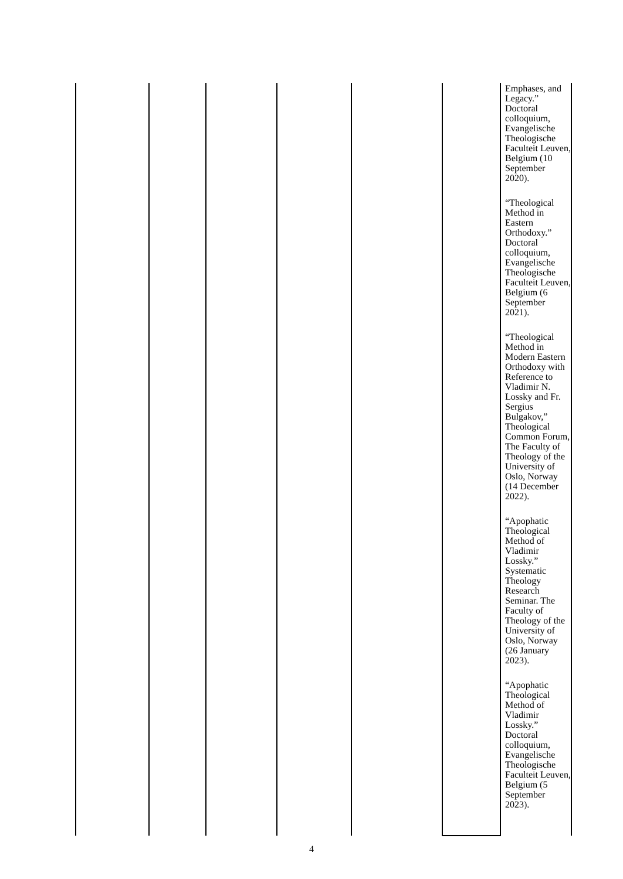| | | | | | | Emphases, and Legacy.” Doctoral colloquium, Evangelische Theologische Faculteit Leuven, Belgium (10 September 2020). “Theological Method in Eastern Orthodoxy.” Doctoral colloquium, Evangelische Theologische Faculteit Leuven, Belgium (6 September 2021). “Theological Method in Modern Eastern Orthodoxy with Reference to Vladimir N. Lossky and Fr. Sergius Bulgakov,” Theological Common Forum, The Faculty of Theology of the University of Oslo, Norway (14 December 2022). “Apophatic Theological Method of Vladimir Lossky.” Systematic Theology Research Seminar. The Faculty of Theology of the University of Oslo, Norway (26 January 2023). “Apophatic Theological Method of Vladimir Lossky.” Doctoral colloquium, Evangelische Theologische Faculteit Leuven, Belgium (5 September 2023). |
4